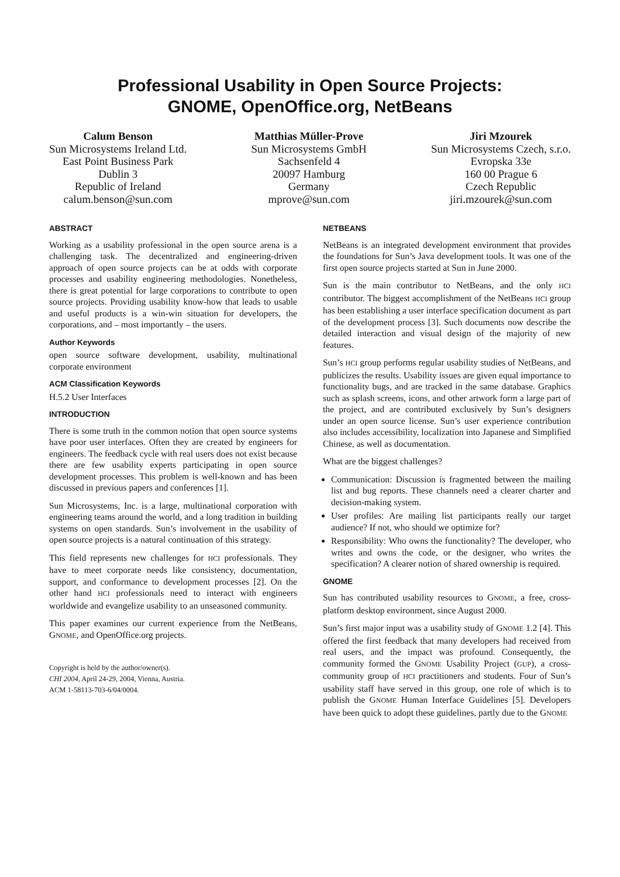Professional Usability in Open Source Projects:
GNOME, OpenOffice.org, NetBeans
Calum Benson
Sun Microsystems Ireland Ltd.
East Point Business Park
Dublin 3
Republic of Ireland
calum.benson@sun.com
Matthias Müller-Prove
Sun Microsystems GmbH
Sachsenfeld 4
20097 Hamburg
Germany
mprove@sun.com
Jiri Mzourek
Sun Microsystems Czech, s.r.o.
Evropska 33e
160 00 Prague 6
Czech Republic
jiri.mzourek@sun.com
ABSTRACT
Working as a usability professional in the open source arena is a challenging task. The decentralized and engineering-driven approach of open source projects can be at odds with corporate processes and usability engineering methodologies. Nonetheless, there is great potential for large corporations to contribute to open source projects. Providing usability know-how that leads to usable and useful products is a win-win situation for developers, the corporations, and – most importantly – the users.
Author Keywords
open source software development, usability, multinational corporate environment
ACM Classification Keywords
H.5.2 User Interfaces
INTRODUCTION
There is some truth in the common notion that open source systems have poor user interfaces. Often they are created by engineers for engineers. The feedback cycle with real users does not exist because there are few usability experts participating in open source development processes. This problem is well-known and has been discussed in previous papers and conferences [1].
Sun Microsystems, Inc. is a large, multinational corporation with engineering teams around the world, and a long tradition in building systems on open standards. Sun’s involvement in the usability of open source projects is a natural continuation of this strategy.
This field represents new challenges for HCI professionals. They have to meet corporate needs like consistency, documentation, support, and conformance to development processes [2]. On the other hand HCI professionals need to interact with engineers worldwide and evangelize usability to an unseasoned community.
This paper examines our current experience from the NetBeans, GNOME, and OpenOffice.org projects.
Copyright is held by the author/owner(s).
CHI 2004, April 24-29, 2004, Vienna, Austria.
ACM 1-58113-703-6/04/0004.
NETBEANS
NetBeans is an integrated development environment that provides the foundations for Sun’s Java development tools. It was one of the first open source projects started at Sun in June 2000.
Sun is the main contributor to NetBeans, and the only HCI contributor. The biggest accomplishment of the NetBeans HCI group has been establishing a user interface specification document as part of the development process [3]. Such documents now describe the detailed interaction and visual design of the majority of new features.
Sun’s HCI group performs regular usability studies of NetBeans, and publicizes the results. Usability issues are given equal importance to functionality bugs, and are tracked in the same database. Graphics such as splash screens, icons, and other artwork form a large part of the project, and are contributed exclusively by Sun’s designers under an open source license. Sun’s user experience contribution also includes accessibility, localization into Japanese and Simplified Chinese, as well as documentation.
What are the biggest challenges?
Communication: Discussion is fragmented between the mailing list and bug reports. These channels need a clearer charter and decision-making system.
User profiles: Are mailing list participants really our target audience? If not, who should we optimize for?
Responsibility: Who owns the functionality? The developer, who writes and owns the code, or the designer, who writes the specification? A clearer notion of shared ownership is required.
GNOME
Sun has contributed usability resources to GNOME, a free, cross-platform desktop environment, since August 2000.
Sun’s first major input was a usability study of GNOME 1.2 [4]. This offered the first feedback that many developers had received from real users, and the impact was profound. Consequently, the community formed the GNOME Usability Project (GUP), a cross-community group of HCI practitioners and students. Four of Sun’s usability staff have served in this group, one role of which is to publish the GNOME Human Interface Guidelines [5]. Developers have been quick to adopt these guidelines, partly due to the GNOME